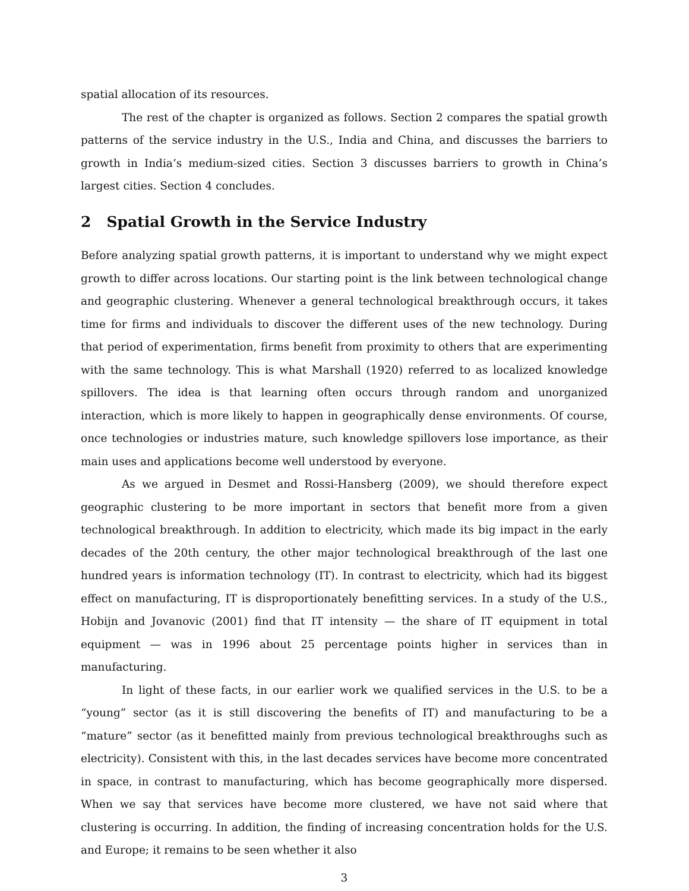spatial allocation of its resources.
The rest of the chapter is organized as follows. Section 2 compares the spatial growth patterns of the service industry in the U.S., India and China, and discusses the barriers to growth in India’s medium-sized cities. Section 3 discusses barriers to growth in China’s largest cities. Section 4 concludes.
2 Spatial Growth in the Service Industry
Before analyzing spatial growth patterns, it is important to understand why we might expect growth to differ across locations. Our starting point is the link between technological change and geographic clustering. Whenever a general technological breakthrough occurs, it takes time for firms and individuals to discover the different uses of the new technology. During that period of experimentation, firms benefit from proximity to others that are experimenting with the same technology. This is what Marshall (1920) referred to as localized knowledge spillovers. The idea is that learning often occurs through random and unorganized interaction, which is more likely to happen in geographically dense environments. Of course, once technologies or industries mature, such knowledge spillovers lose importance, as their main uses and applications become well understood by everyone.
As we argued in Desmet and Rossi-Hansberg (2009), we should therefore expect geographic clustering to be more important in sectors that benefit more from a given technological breakthrough. In addition to electricity, which made its big impact in the early decades of the 20th century, the other major technological breakthrough of the last one hundred years is information technology (IT). In contrast to electricity, which had its biggest effect on manufacturing, IT is disproportionately benefitting services. In a study of the U.S., Hobijn and Jovanovic (2001) find that IT intensity — the share of IT equipment in total equipment — was in 1996 about 25 percentage points higher in services than in manufacturing.
In light of these facts, in our earlier work we qualified services in the U.S. to be a “young” sector (as it is still discovering the benefits of IT) and manufacturing to be a “mature” sector (as it benefitted mainly from previous technological breakthroughs such as electricity). Consistent with this, in the last decades services have become more concentrated in space, in contrast to manufacturing, which has become geographically more dispersed. When we say that services have become more clustered, we have not said where that clustering is occurring. In addition, the finding of increasing concentration holds for the U.S. and Europe; it remains to be seen whether it also
3